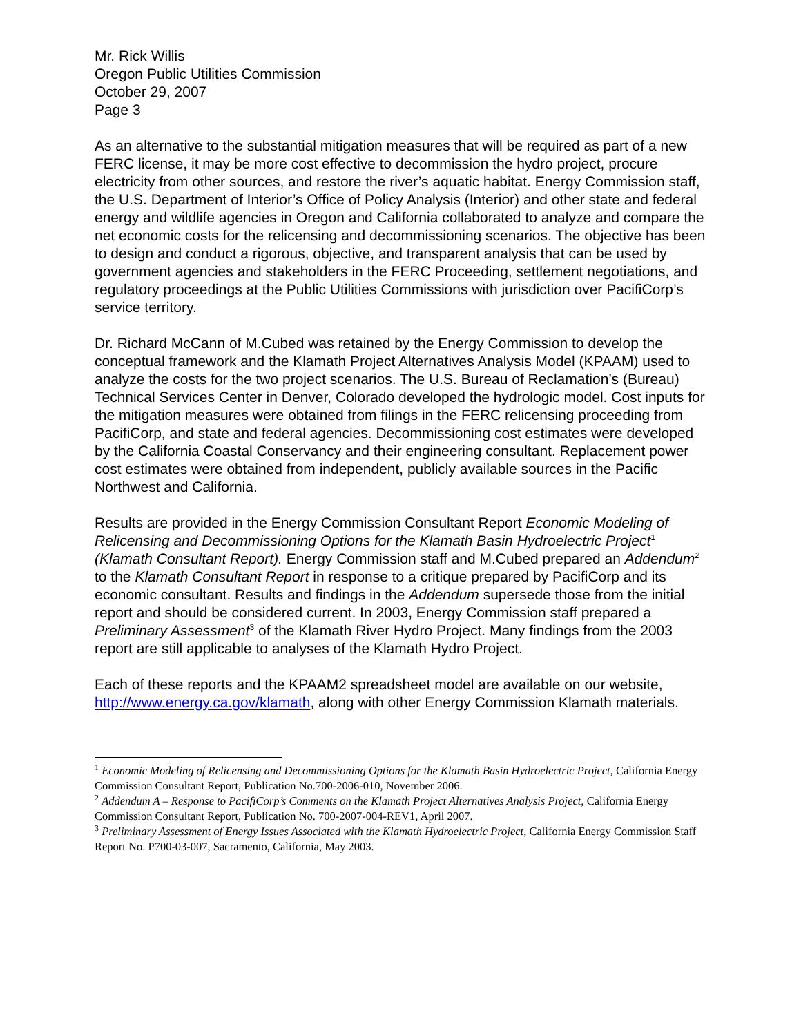Mr. Rick Willis
Oregon Public Utilities Commission
October 29, 2007
Page 3
As an alternative to the substantial mitigation measures that will be required as part of a new FERC license, it may be more cost effective to decommission the hydro project, procure electricity from other sources, and restore the river’s aquatic habitat. Energy Commission staff, the U.S. Department of Interior’s Office of Policy Analysis (Interior) and other state and federal energy and wildlife agencies in Oregon and California collaborated to analyze and compare the net economic costs for the relicensing and decommissioning scenarios. The objective has been to design and conduct a rigorous, objective, and transparent analysis that can be used by government agencies and stakeholders in the FERC Proceeding, settlement negotiations, and regulatory proceedings at the Public Utilities Commissions with jurisdiction over PacifiCorp’s service territory.
Dr. Richard McCann of M.Cubed was retained by the Energy Commission to develop the conceptual framework and the Klamath Project Alternatives Analysis Model (KPAAM) used to analyze the costs for the two project scenarios. The U.S. Bureau of Reclamation’s (Bureau) Technical Services Center in Denver, Colorado developed the hydrologic model. Cost inputs for the mitigation measures were obtained from filings in the FERC relicensing proceeding from PacifiCorp, and state and federal agencies. Decommissioning cost estimates were developed by the California Coastal Conservancy and their engineering consultant. Replacement power cost estimates were obtained from independent, publicly available sources in the Pacific Northwest and California.
Results are provided in the Energy Commission Consultant Report Economic Modeling of Relicensing and Decommissioning Options for the Klamath Basin Hydroelectric Project<sup>1</sup> (Klamath Consultant Report). Energy Commission staff and M.Cubed prepared an Addendum<sup>2</sup> to the Klamath Consultant Report in response to a critique prepared by PacifiCorp and its economic consultant. Results and findings in the Addendum supersede those from the initial report and should be considered current. In 2003, Energy Commission staff prepared a Preliminary Assessment<sup>3</sup> of the Klamath River Hydro Project. Many findings from the 2003 report are still applicable to analyses of the Klamath Hydro Project.
Each of these reports and the KPAAM2 spreadsheet model are available on our website, http://www.energy.ca.gov/klamath, along with other Energy Commission Klamath materials.
<sup>1</sup> Economic Modeling of Relicensing and Decommissioning Options for the Klamath Basin Hydroelectric Project, California Energy Commission Consultant Report, Publication No.700-2006-010, November 2006.
<sup>2</sup> Addendum A – Response to PacifiCorp’s Comments on the Klamath Project Alternatives Analysis Project, California Energy Commission Consultant Report, Publication No. 700-2007-004-REV1, April 2007.
<sup>3</sup> Preliminary Assessment of Energy Issues Associated with the Klamath Hydroelectric Project, California Energy Commission Staff Report No. P700-03-007, Sacramento, California, May 2003.